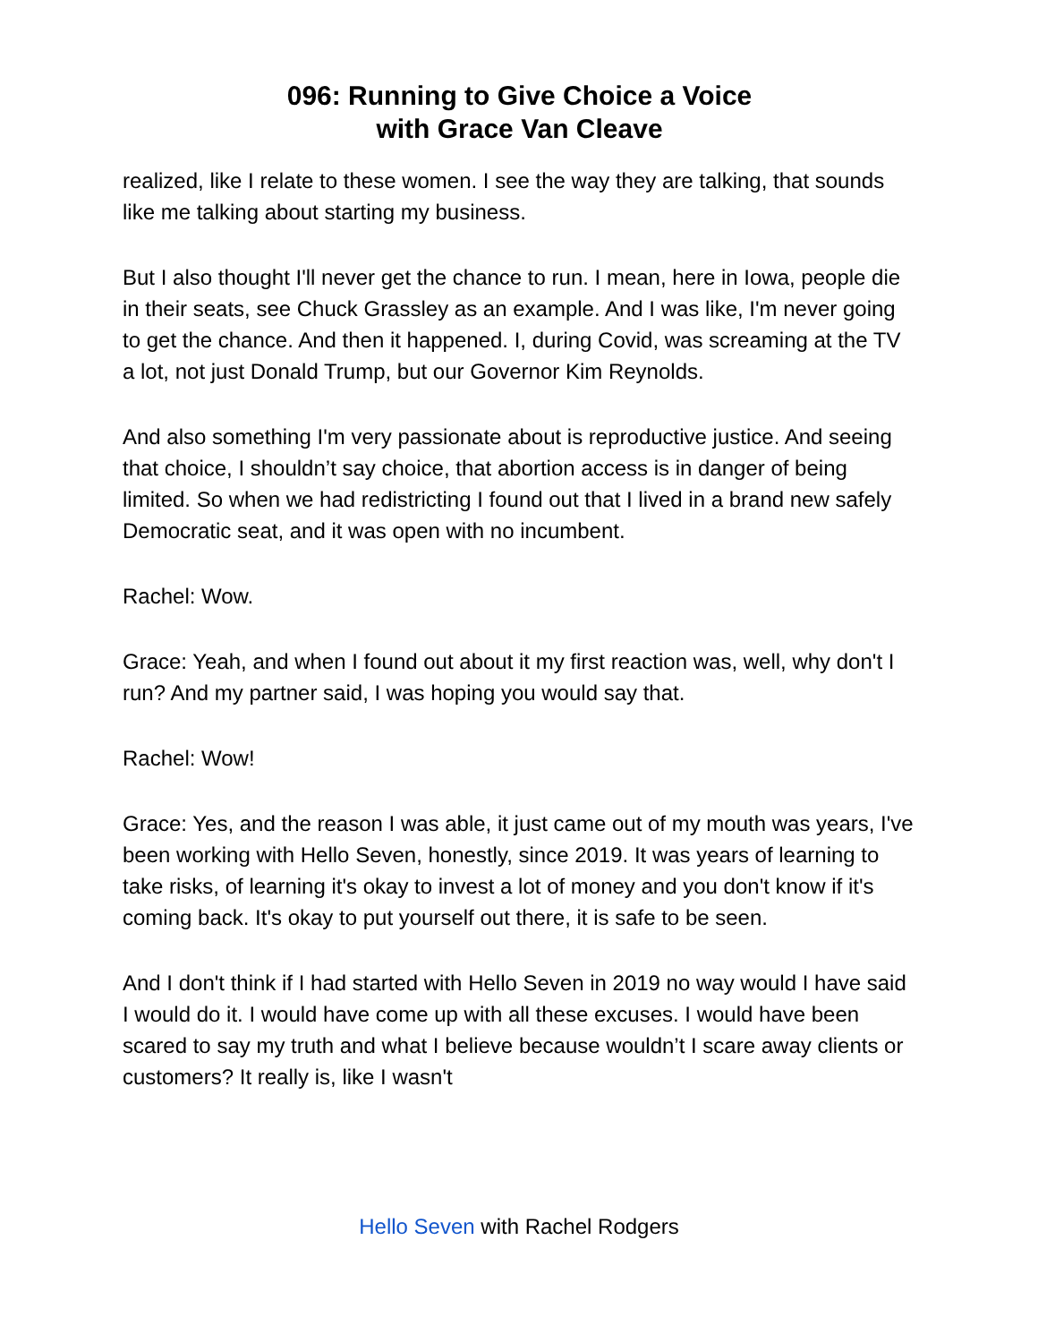096: Running to Give Choice a Voice
with Grace Van Cleave
realized, like I relate to these women. I see the way they are talking, that sounds like me talking about starting my business.
But I also thought I'll never get the chance to run. I mean, here in Iowa, people die in their seats, see Chuck Grassley as an example. And I was like, I'm never going to get the chance. And then it happened. I, during Covid, was screaming at the TV a lot, not just Donald Trump, but our Governor Kim Reynolds.
And also something I'm very passionate about is reproductive justice. And seeing that choice, I shouldn’t say choice, that abortion access is in danger of being limited. So when we had redistricting I found out that I lived in a brand new safely Democratic seat, and it was open with no incumbent.
Rachel: Wow.
Grace: Yeah, and when I found out about it my first reaction was, well, why don't I run? And my partner said, I was hoping you would say that.
Rachel: Wow!
Grace: Yes, and the reason I was able, it just came out of my mouth was years, I've been working with Hello Seven, honestly, since 2019. It was years of learning to take risks, of learning it's okay to invest a lot of money and you don't know if it's coming back. It's okay to put yourself out there, it is safe to be seen.
And I don't think if I had started with Hello Seven in 2019 no way would I have said I would do it. I would have come up with all these excuses. I would have been scared to say my truth and what I believe because wouldn’t I scare away clients or customers? It really is, like I wasn't
Hello Seven with Rachel Rodgers